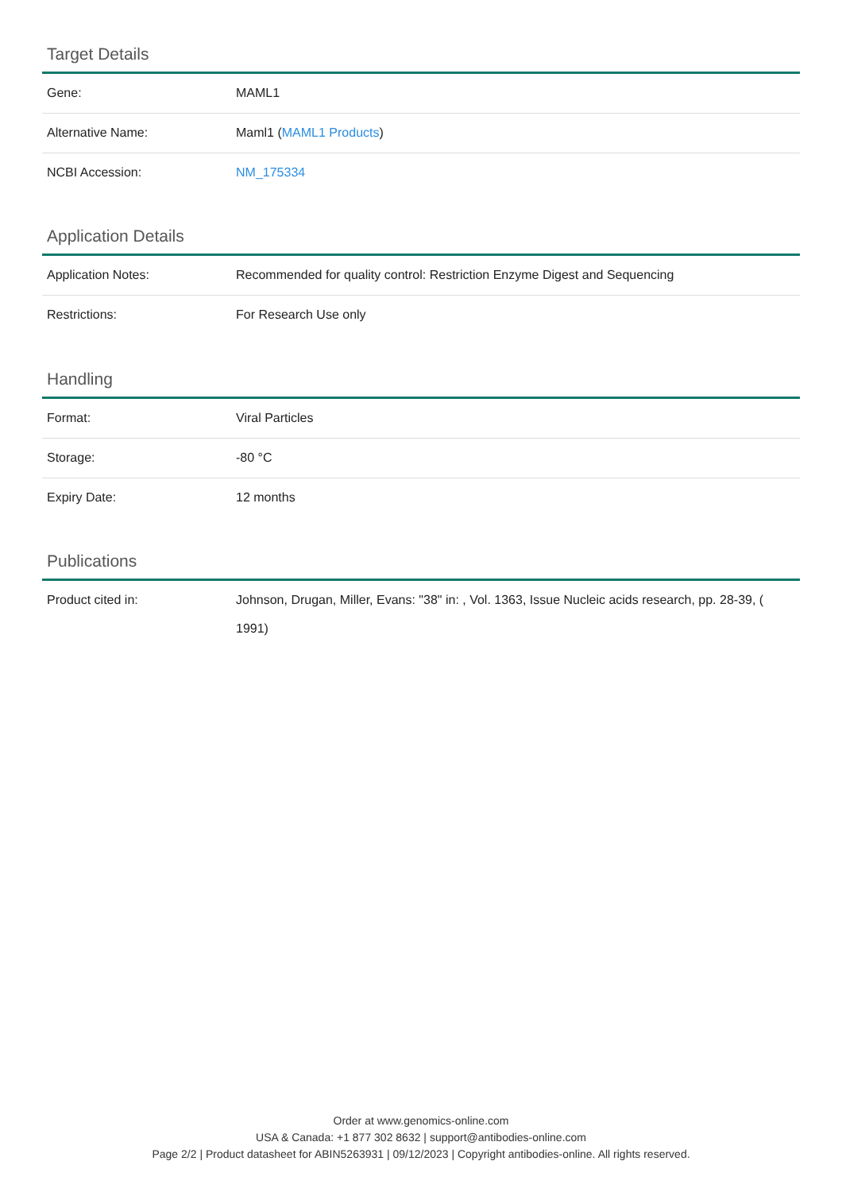Target Details
| Gene: | MAML1 |
| Alternative Name: | Maml1 ( MAML1 Products ) |
| NCBI Accession: | NM_175334 |
Application Details
| Application Notes: | Recommended for quality control: Restriction Enzyme Digest and Sequencing |
| Restrictions: | For Research Use only |
Handling
| Format: | Viral Particles |
| Storage: | -80 °C |
| Expiry Date: | 12 months |
Publications
| Product cited in: | Johnson, Drugan, Miller, Evans: "38" in: , Vol. 1363, Issue Nucleic acids research, pp. 28-39, ( 1991) |
Order at www.genomics-online.com
USA & Canada: +1 877 302 8632 | support@antibodies-online.com
Page 2/2 | Product datasheet for ABIN5263931 | 09/12/2023 | Copyright antibodies-online. All rights reserved.